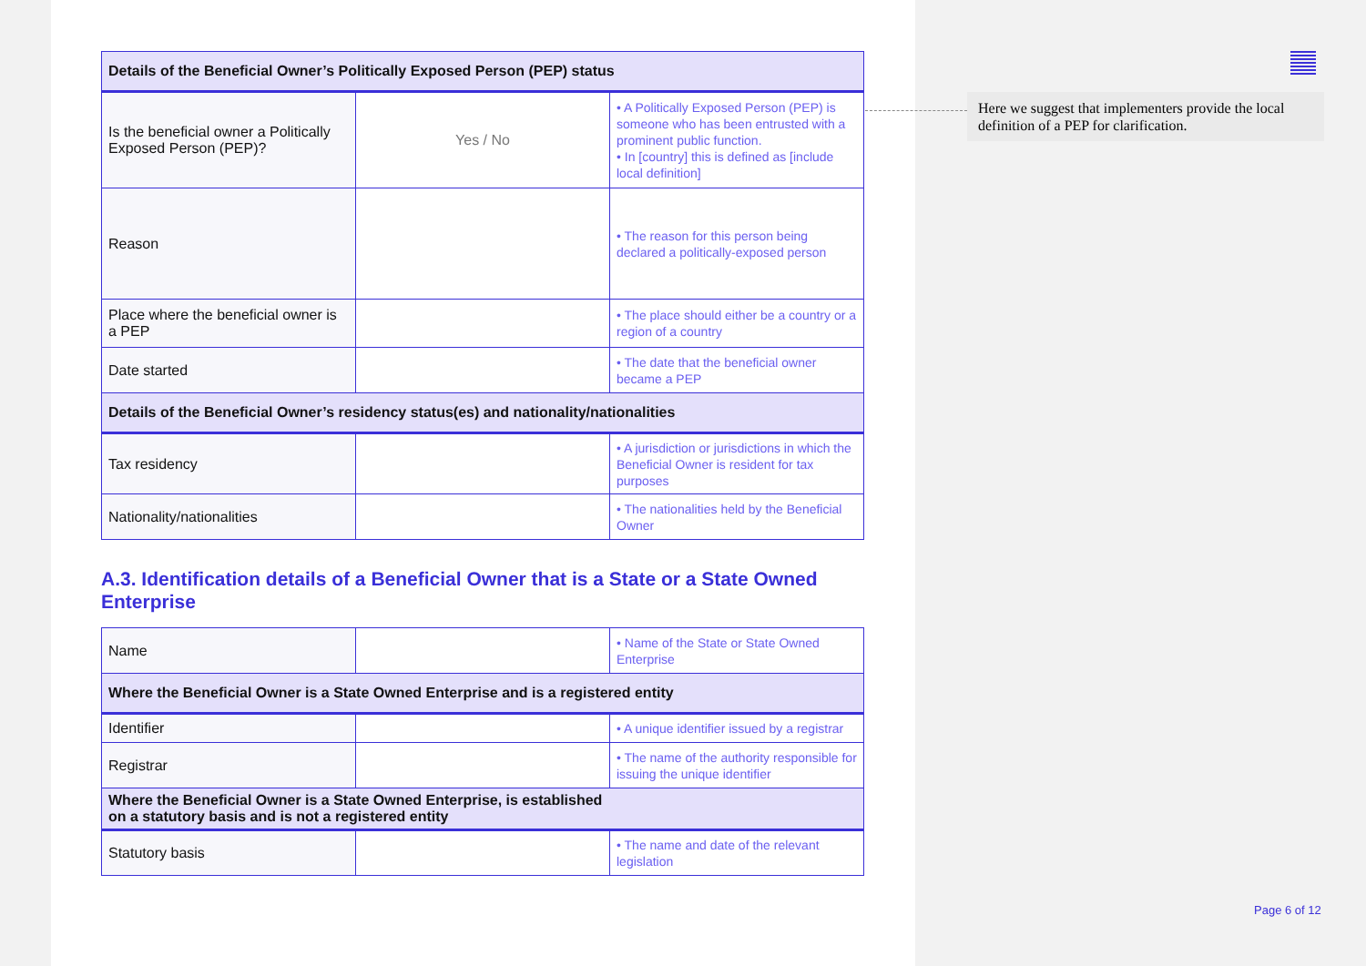| Details of the Beneficial Owner’s Politically Exposed Person (PEP) status | | |
| --- | --- | --- |
| Is the beneficial owner a Politically Exposed Person (PEP)? | Yes / No | • A Politically Exposed Person (PEP) is someone who has been entrusted with a prominent public function. • In [country] this is defined as [include local definition] |
| Reason | | • The reason for this person being declared a politically-exposed person |
| Place where the beneficial owner is a PEP | | • The place should either be a country or a region of a country |
| Date started | | • The date that the beneficial owner became a PEP |
| Details of the Beneficial Owner’s residency status(es) and nationality/nationalities | | |
| Tax residency | | • A jurisdiction or jurisdictions in which the Beneficial Owner is resident for tax purposes |
| Nationality/nationalities | | • The nationalities held by the Beneficial Owner |
A.3. Identification details of a Beneficial Owner that is a State or a State Owned Enterprise
| Name | | • Name of the State or State Owned Enterprise |
| Where the Beneficial Owner is a State Owned Enterprise and is a registered entity | | |
| Identifier | | • A unique identifier issued by a registrar |
| Registrar | | • The name of the authority responsible for issuing the unique identifier |
| Where the Beneficial Owner is a State Owned Enterprise, is established on a statutory basis and is not a registered entity | | |
| Statutory basis | | • The name and date of the relevant legislation |
Here we suggest that implementers provide the local definition of a PEP for clarification.
Page 6 of 12